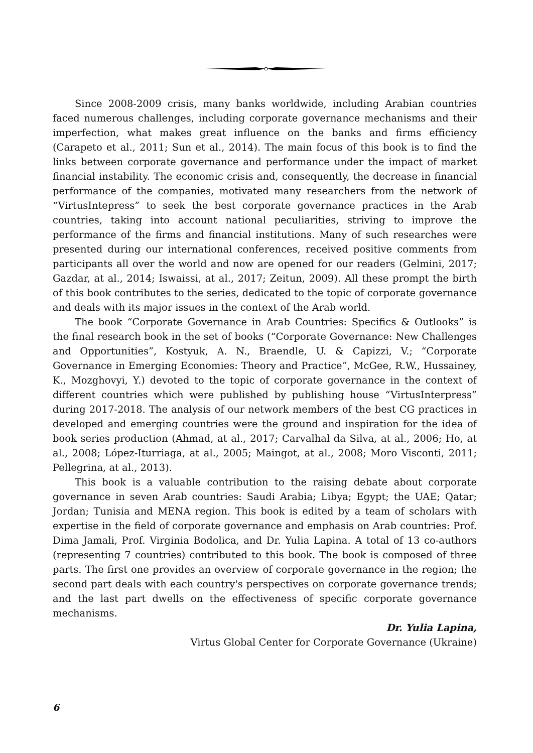Since 2008-2009 crisis, many banks worldwide, including Arabian countries faced numerous challenges, including corporate governance mechanisms and their imperfection, what makes great influence on the banks and firms efficiency (Carapeto et al., 2011; Sun et al., 2014). The main focus of this book is to find the links between corporate governance and performance under the impact of market financial instability. The economic crisis and, consequently, the decrease in financial performance of the companies, motivated many researchers from the network of “VirtusIntepress” to seek the best corporate governance practices in the Arab countries, taking into account national peculiarities, striving to improve the performance of the firms and financial institutions. Many of such researches were presented during our international conferences, received positive comments from participants all over the world and now are opened for our readers (Gelmini, 2017; Gazdar, at al., 2014; Iswaissi, at al., 2017; Zeitun, 2009). All these prompt the birth of this book contributes to the series, dedicated to the topic of corporate governance and deals with its major issues in the context of the Arab world.
The book “Corporate Governance in Arab Countries: Specifics & Outlooks” is the final research book in the set of books (“Corporate Governance: New Challenges and Opportunities”, Kostyuk, A. N., Braendle, U. & Capizzi, V.; “Corporate Governance in Emerging Economies: Theory and Practice”, McGee, R.W., Hussainey, K., Mozghovyi, Y.) devoted to the topic of corporate governance in the context of different countries which were published by publishing house “VirtusInterpress” during 2017-2018. The analysis of our network members of the best CG practices in developed and emerging countries were the ground and inspiration for the idea of book series production (Ahmad, at al., 2017; Carvalhal da Silva, at al., 2006; Ho, at al., 2008; López-Iturriaga, at al., 2005; Maingot, at al., 2008; Moro Visconti, 2011; Pellegrina, at al., 2013).
This book is a valuable contribution to the raising debate about corporate governance in seven Arab countries: Saudi Arabia; Libya; Egypt; the UAE; Qatar; Jordan; Tunisia and MENA region. This book is edited by a team of scholars with expertise in the field of corporate governance and emphasis on Arab countries: Prof. Dima Jamali, Prof. Virginia Bodolica, and Dr. Yulia Lapina. A total of 13 co-authors (representing 7 countries) contributed to this book. The book is composed of three parts. The first one provides an overview of corporate governance in the region; the second part deals with each country's perspectives on corporate governance trends; and the last part dwells on the effectiveness of specific corporate governance mechanisms.
Dr. Yulia Lapina,
Virtus Global Center for Corporate Governance (Ukraine)
6